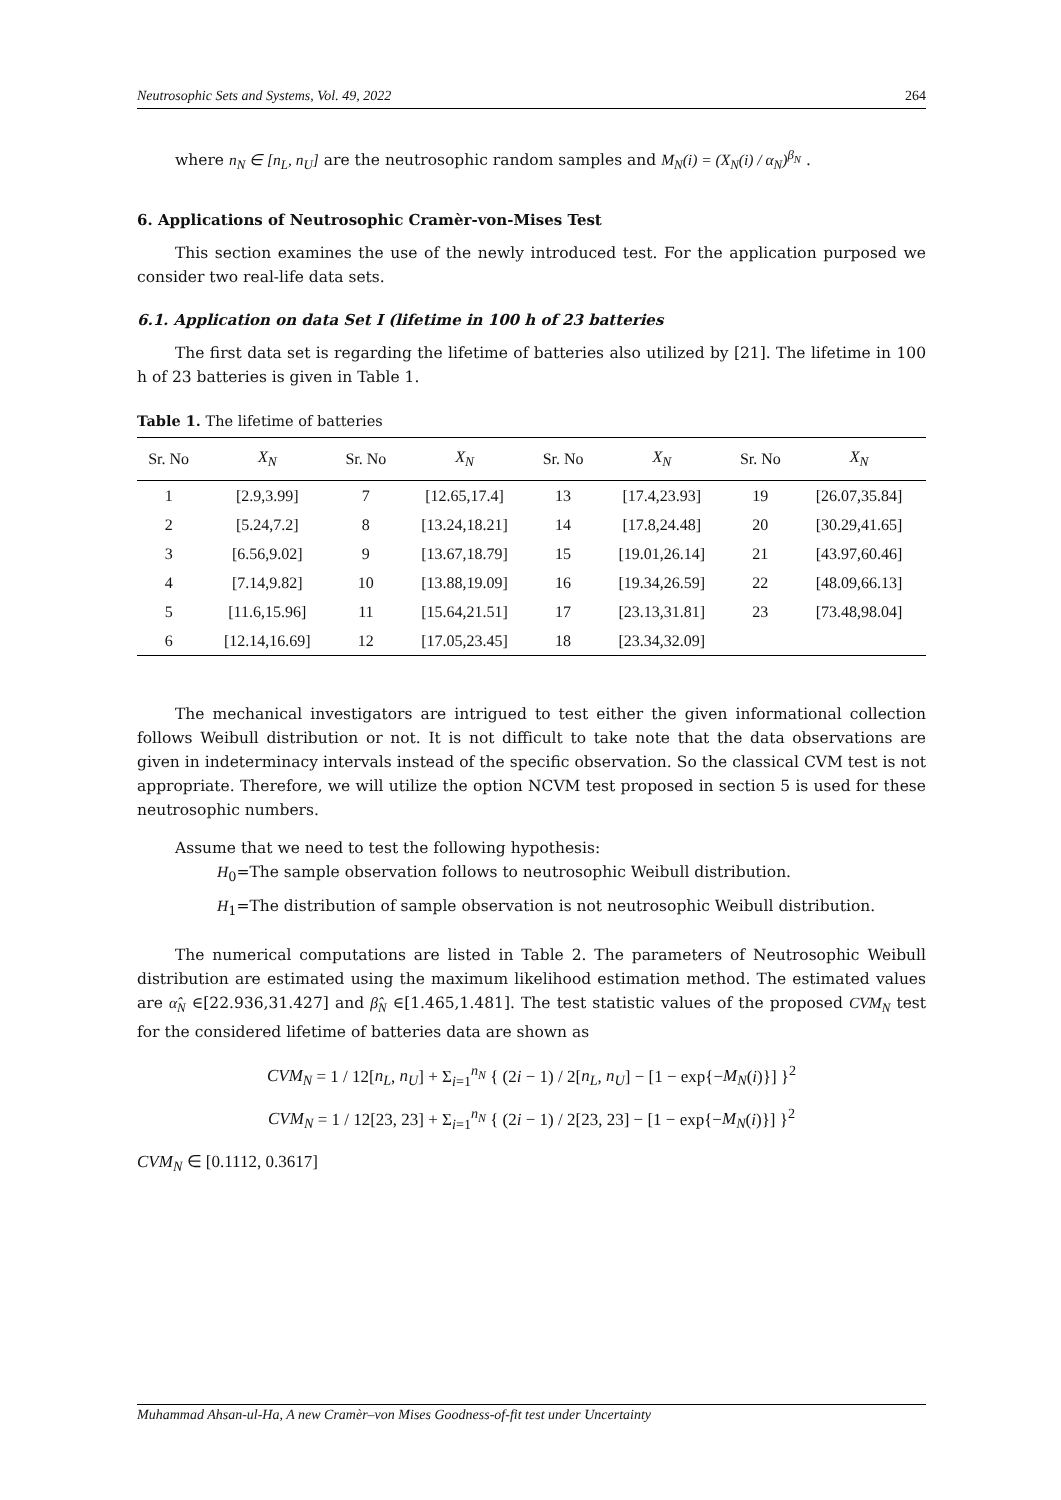Neutrosophic Sets and Systems, Vol. 49, 2022 264
where n<sub>N</sub> ∈ [n<sub>L</sub>, n<sub>U</sub>] are the neutrosophic random samples and M<sub>N</sub>(i) = (X<sub>N</sub>(i) / α<sub>N</sub>)<sup>β<sub>N</sub></sup> .
6. Applications of Neutrosophic Cramèr-von-Mises Test
This section examines the use of the newly introduced test. For the application purposed we consider two real-life data sets.
6.1. Application on data Set I (lifetime in 100 h of 23 batteries
The first data set is regarding the lifetime of batteries also utilized by [21]. The lifetime in 100 h of 23 batteries is given in Table 1.
Table 1. The lifetime of batteries
| Sr. No | X<sub>N</sub> | Sr. No | X<sub>N</sub> | Sr. No | X<sub>N</sub> | Sr. No | X<sub>N</sub> |
| --- | --- | --- | --- | --- | --- | --- | --- |
| 1 | [2.9,3.99] | 7 | [12.65,17.4] | 13 | [17.4,23.93] | 19 | [26.07,35.84] |
| 2 | [5.24,7.2] | 8 | [13.24,18.21] | 14 | [17.8,24.48] | 20 | [30.29,41.65] |
| 3 | [6.56,9.02] | 9 | [13.67,18.79] | 15 | [19.01,26.14] | 21 | [43.97,60.46] |
| 4 | [7.14,9.82] | 10 | [13.88,19.09] | 16 | [19.34,26.59] | 22 | [48.09,66.13] |
| 5 | [11.6,15.96] | 11 | [15.64,21.51] | 17 | [23.13,31.81] | 23 | [73.48,98.04] |
| 6 | [12.14,16.69] | 12 | [17.05,23.45] | 18 | [23.34,32.09] | | |
The mechanical investigators are intrigued to test either the given informational collection follows Weibull distribution or not. It is not difficult to take note that the data observations are given in indeterminacy intervals instead of the specific observation. So the classical CVM test is not appropriate. Therefore, we will utilize the option NCVM test proposed in section 5 is used for these neutrosophic numbers.
Assume that we need to test the following hypothesis:
H<sub>0</sub>=The sample observation follows to neutrosophic Weibull distribution.
H<sub>1</sub>=The distribution of sample observation is not neutrosophic Weibull distribution.
The numerical computations are listed in Table 2. The parameters of Neutrosophic Weibull distribution are estimated using the maximum likelihood estimation method. The estimated values are α̂<sub>N</sub> ∈[22.936,31.427] and β̂<sub>N</sub> ∈[1.465,1.481]. The test statistic values of the proposed CVM<sub>N</sub> test for the considered lifetime of batteries data are shown as
CVM<sub>N</sub> = 1 / 12[n<sub>L</sub>, n<sub>U</sub>] + Σ<sub>i=1</sub><sup>n<sub>N</sub></sup> { (2i − 1) / 2[n<sub>L</sub>, n<sub>U</sub>] − [1 − exp{−M<sub>N</sub>(i)}] }<sup>2</sup>
CVM<sub>N</sub> = 1 / 12[23, 23] + Σ<sub>i=1</sub><sup>n<sub>N</sub></sup> { (2i − 1) / 2[23, 23] − [1 − exp{−M<sub>N</sub>(i)}] }<sup>2</sup>
CVM<sub>N</sub> ∈ [0.1112, 0.3617]
Muhammad Ahsan-ul-Ha, A new Cramèr–von Mises Goodness-of-fit test under Uncertainty